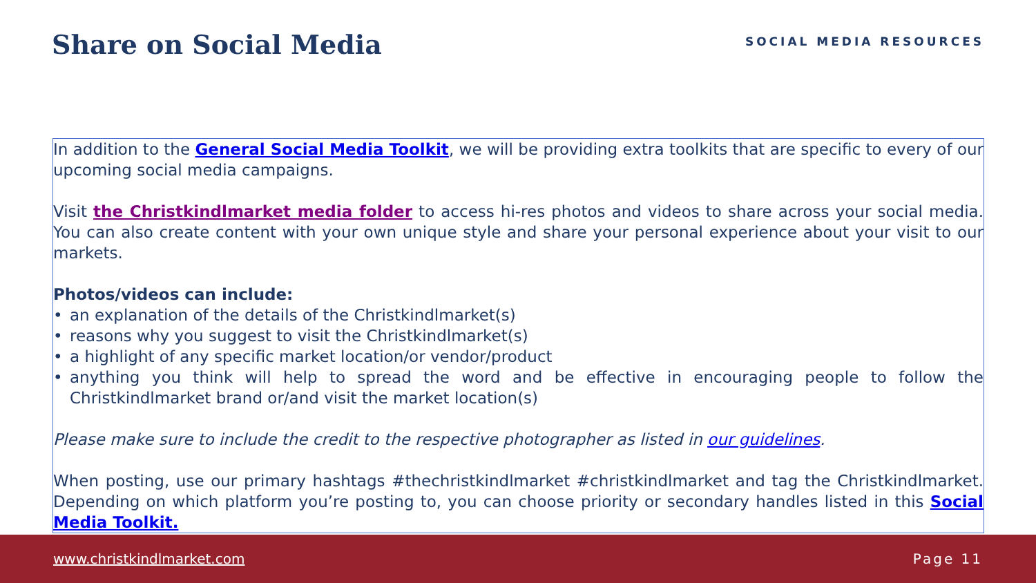Share on Social Media
SOCIAL MEDIA RESOURCES
In addition to the General Social Media Toolkit, we will be providing extra toolkits that are specific to every of our upcoming social media campaigns.
Visit the Christkindlmarket media folder to access hi-res photos and videos to share across your social media. You can also create content with your own unique style and share your personal experience about your visit to our markets.
Photos/videos can include:
• an explanation of the details of the Christkindlmarket(s)
• reasons why you suggest to visit the Christkindlmarket(s)
• a highlight of any specific market location/or vendor/product
• anything you think will help to spread the word and be effective in encouraging people to follow the Christkindlmarket brand or/and visit the market location(s)
Please make sure to include the credit to the respective photographer as listed in our guidelines.
When posting, use our primary hashtags #thechristkindlmarket #christkindlmarket and tag the Christkindlmarket. Depending on which platform you’re posting to, you can choose priority or secondary handles listed in this Social Media Toolkit.
www.christkindlmarket.com Page 11